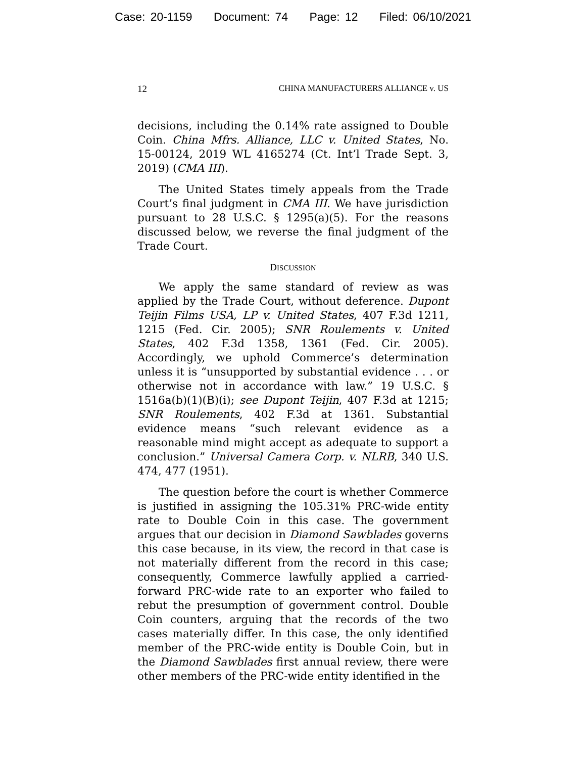Case: 20-1159 Document: 74 Page: 12 Filed: 06/10/2021
12 CHINA MANUFACTURERS ALLIANCE v. US
decisions, including the 0.14% rate assigned to Double Coin. China Mfrs. Alliance, LLC v. United States, No. 15-00124, 2019 WL 4165274 (Ct. Int’l Trade Sept. 3, 2019) (CMA III).
The United States timely appeals from the Trade Court’s final judgment in CMA III. We have jurisdiction pursuant to 28 U.S.C. § 1295(a)(5). For the reasons discussed below, we reverse the final judgment of the Trade Court.
DISCUSSION
We apply the same standard of review as was applied by the Trade Court, without deference. Dupont Teijin Films USA, LP v. United States, 407 F.3d 1211, 1215 (Fed. Cir. 2005); SNR Roulements v. United States, 402 F.3d 1358, 1361 (Fed. Cir. 2005). Accordingly, we uphold Commerce’s determination unless it is “unsupported by substantial evidence . . . or otherwise not in accordance with law.” 19 U.S.C. § 1516a(b)(1)(B)(i); see Dupont Teijin, 407 F.3d at 1215; SNR Roulements, 402 F.3d at 1361. Substantial evidence means “such relevant evidence as a reasonable mind might accept as adequate to support a conclusion.” Universal Camera Corp. v. NLRB, 340 U.S. 474, 477 (1951).
The question before the court is whether Commerce is justified in assigning the 105.31% PRC-wide entity rate to Double Coin in this case. The government argues that our decision in Diamond Sawblades governs this case because, in its view, the record in that case is not materially different from the record in this case; consequently, Commerce lawfully applied a carried-forward PRC-wide rate to an exporter who failed to rebut the presumption of government control. Double Coin counters, arguing that the records of the two cases materially differ. In this case, the only identified member of the PRC-wide entity is Double Coin, but in the Diamond Sawblades first annual review, there were other members of the PRC-wide entity identified in the